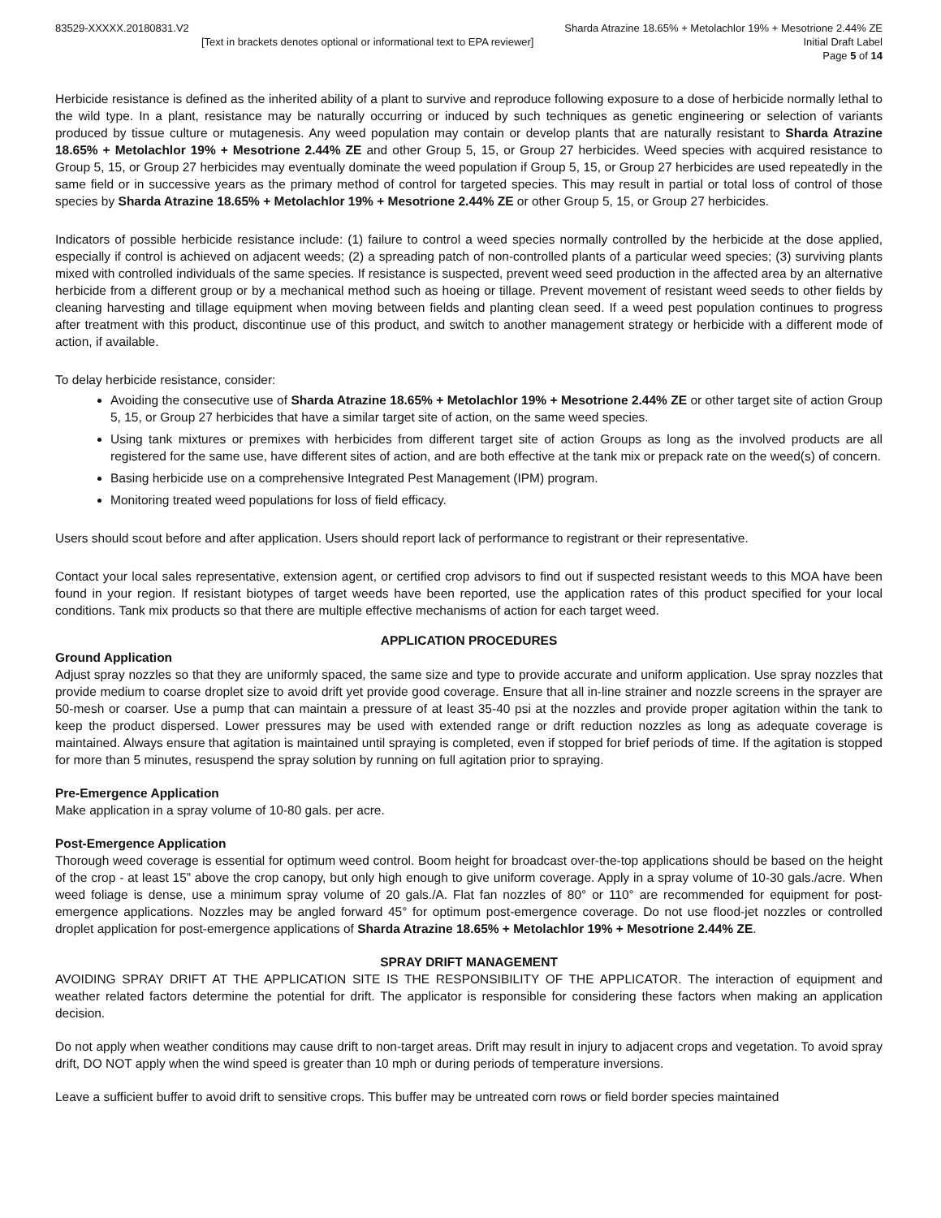83529-XXXXX.20180831.V2 Sharda Atrazine 18.65% + Metolachlor 19% + Mesotrione 2.44% ZE
[Text in brackets denotes optional or informational text to EPA reviewer]
Initial Draft Label
Page 5 of 14
Herbicide resistance is defined as the inherited ability of a plant to survive and reproduce following exposure to a dose of herbicide normally lethal to the wild type. In a plant, resistance may be naturally occurring or induced by such techniques as genetic engineering or selection of variants produced by tissue culture or mutagenesis. Any weed population may contain or develop plants that are naturally resistant to Sharda Atrazine 18.65% + Metolachlor 19% + Mesotrione 2.44% ZE and other Group 5, 15, or Group 27 herbicides. Weed species with acquired resistance to Group 5, 15, or Group 27 herbicides may eventually dominate the weed population if Group 5, 15, or Group 27 herbicides are used repeatedly in the same field or in successive years as the primary method of control for targeted species. This may result in partial or total loss of control of those species by Sharda Atrazine 18.65% + Metolachlor 19% + Mesotrione 2.44% ZE or other Group 5, 15, or Group 27 herbicides.
Indicators of possible herbicide resistance include: (1) failure to control a weed species normally controlled by the herbicide at the dose applied, especially if control is achieved on adjacent weeds; (2) a spreading patch of non-controlled plants of a particular weed species; (3) surviving plants mixed with controlled individuals of the same species. If resistance is suspected, prevent weed seed production in the affected area by an alternative herbicide from a different group or by a mechanical method such as hoeing or tillage. Prevent movement of resistant weed seeds to other fields by cleaning harvesting and tillage equipment when moving between fields and planting clean seed. If a weed pest population continues to progress after treatment with this product, discontinue use of this product, and switch to another management strategy or herbicide with a different mode of action, if available.
To delay herbicide resistance, consider:
Avoiding the consecutive use of Sharda Atrazine 18.65% + Metolachlor 19% + Mesotrione 2.44% ZE or other target site of action Group 5, 15, or Group 27 herbicides that have a similar target site of action, on the same weed species.
Using tank mixtures or premixes with herbicides from different target site of action Groups as long as the involved products are all registered for the same use, have different sites of action, and are both effective at the tank mix or prepack rate on the weed(s) of concern.
Basing herbicide use on a comprehensive Integrated Pest Management (IPM) program.
Monitoring treated weed populations for loss of field efficacy.
Users should scout before and after application. Users should report lack of performance to registrant or their representative.
Contact your local sales representative, extension agent, or certified crop advisors to find out if suspected resistant weeds to this MOA have been found in your region. If resistant biotypes of target weeds have been reported, use the application rates of this product specified for your local conditions. Tank mix products so that there are multiple effective mechanisms of action for each target weed.
APPLICATION PROCEDURES
Ground Application
Adjust spray nozzles so that they are uniformly spaced, the same size and type to provide accurate and uniform application. Use spray nozzles that provide medium to coarse droplet size to avoid drift yet provide good coverage. Ensure that all in-line strainer and nozzle screens in the sprayer are 50-mesh or coarser. Use a pump that can maintain a pressure of at least 35-40 psi at the nozzles and provide proper agitation within the tank to keep the product dispersed. Lower pressures may be used with extended range or drift reduction nozzles as long as adequate coverage is maintained. Always ensure that agitation is maintained until spraying is completed, even if stopped for brief periods of time. If the agitation is stopped for more than 5 minutes, resuspend the spray solution by running on full agitation prior to spraying.
Pre-Emergence Application
Make application in a spray volume of 10-80 gals. per acre.
Post-Emergence Application
Thorough weed coverage is essential for optimum weed control. Boom height for broadcast over-the-top applications should be based on the height of the crop - at least 15” above the crop canopy, but only high enough to give uniform coverage. Apply in a spray volume of 10-30 gals./acre. When weed foliage is dense, use a minimum spray volume of 20 gals./A. Flat fan nozzles of 80° or 110° are recommended for equipment for post-emergence applications. Nozzles may be angled forward 45° for optimum post-emergence coverage. Do not use flood-jet nozzles or controlled droplet application for post-emergence applications of Sharda Atrazine 18.65% + Metolachlor 19% + Mesotrione 2.44% ZE.
SPRAY DRIFT MANAGEMENT
AVOIDING SPRAY DRIFT AT THE APPLICATION SITE IS THE RESPONSIBILITY OF THE APPLICATOR. The interaction of equipment and weather related factors determine the potential for drift. The applicator is responsible for considering these factors when making an application decision.
Do not apply when weather conditions may cause drift to non-target areas. Drift may result in injury to adjacent crops and vegetation. To avoid spray drift, DO NOT apply when the wind speed is greater than 10 mph or during periods of temperature inversions.
Leave a sufficient buffer to avoid drift to sensitive crops. This buffer may be untreated corn rows or field border species maintained